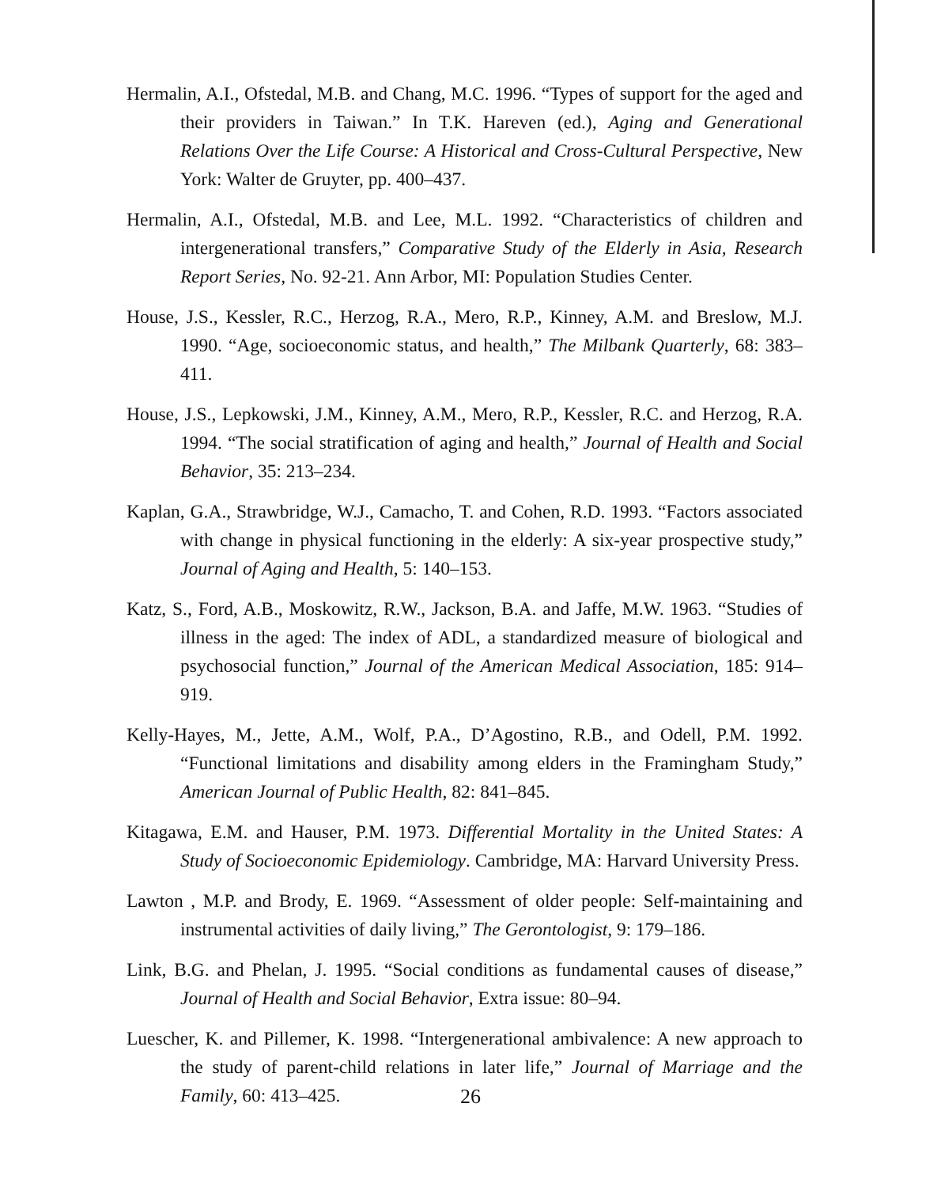Hermalin, A.I., Ofstedal, M.B. and Chang, M.C. 1996. “Types of support for the aged and their providers in Taiwan.” In T.K. Hareven (ed.), Aging and Generational Relations Over the Life Course: A Historical and Cross-Cultural Perspective, New York: Walter de Gruyter, pp. 400–437.
Hermalin, A.I., Ofstedal, M.B. and Lee, M.L. 1992. “Characteristics of children and intergenerational transfers,” Comparative Study of the Elderly in Asia, Research Report Series, No. 92-21. Ann Arbor, MI: Population Studies Center.
House, J.S., Kessler, R.C., Herzog, R.A., Mero, R.P., Kinney, A.M. and Breslow, M.J. 1990. “Age, socioeconomic status, and health,” The Milbank Quarterly, 68: 383–411.
House, J.S., Lepkowski, J.M., Kinney, A.M., Mero, R.P., Kessler, R.C. and Herzog, R.A. 1994. “The social stratification of aging and health,” Journal of Health and Social Behavior, 35: 213–234.
Kaplan, G.A., Strawbridge, W.J., Camacho, T. and Cohen, R.D. 1993. “Factors associated with change in physical functioning in the elderly: A six-year prospective study,” Journal of Aging and Health, 5: 140–153.
Katz, S., Ford, A.B., Moskowitz, R.W., Jackson, B.A. and Jaffe, M.W. 1963. “Studies of illness in the aged: The index of ADL, a standardized measure of biological and psychosocial function,” Journal of the American Medical Association, 185: 914–919.
Kelly-Hayes, M., Jette, A.M., Wolf, P.A., D’Agostino, R.B., and Odell, P.M. 1992. “Functional limitations and disability among elders in the Framingham Study,” American Journal of Public Health, 82: 841–845.
Kitagawa, E.M. and Hauser, P.M. 1973. Differential Mortality in the United States: A Study of Socioeconomic Epidemiology. Cambridge, MA: Harvard University Press.
Lawton , M.P. and Brody, E. 1969. “Assessment of older people: Self-maintaining and instrumental activities of daily living,” The Gerontologist, 9: 179–186.
Link, B.G. and Phelan, J. 1995. “Social conditions as fundamental causes of disease,” Journal of Health and Social Behavior, Extra issue: 80–94.
Luescher, K. and Pillemer, K. 1998. “Intergenerational ambivalence: A new approach to the study of parent-child relations in later life,” Journal of Marriage and the Family, 60: 413–425.
26